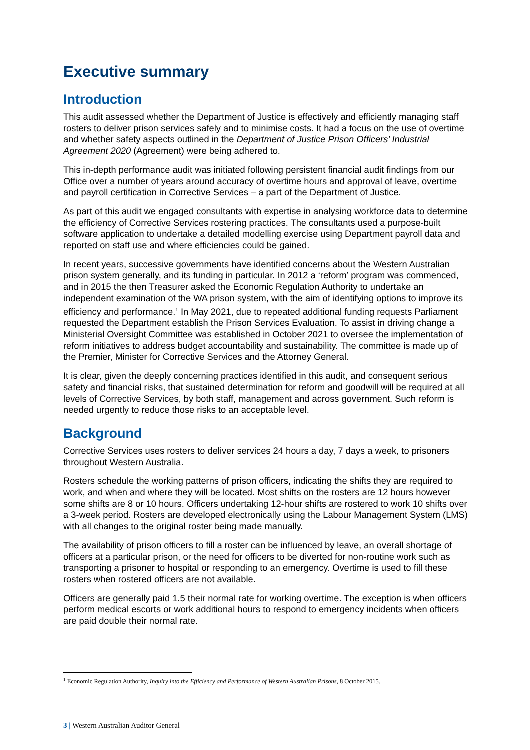Executive summary
Introduction
This audit assessed whether the Department of Justice is effectively and efficiently managing staff rosters to deliver prison services safely and to minimise costs. It had a focus on the use of overtime and whether safety aspects outlined in the Department of Justice Prison Officers’ Industrial Agreement 2020 (Agreement) were being adhered to.
This in-depth performance audit was initiated following persistent financial audit findings from our Office over a number of years around accuracy of overtime hours and approval of leave, overtime and payroll certification in Corrective Services – a part of the Department of Justice.
As part of this audit we engaged consultants with expertise in analysing workforce data to determine the efficiency of Corrective Services rostering practices. The consultants used a purpose-built software application to undertake a detailed modelling exercise using Department payroll data and reported on staff use and where efficiencies could be gained.
In recent years, successive governments have identified concerns about the Western Australian prison system generally, and its funding in particular. In 2012 a ‘reform’ program was commenced, and in 2015 the then Treasurer asked the Economic Regulation Authority to undertake an independent examination of the WA prison system, with the aim of identifying options to improve its efficiency and performance.<sup>1</sup> In May 2021, due to repeated additional funding requests Parliament requested the Department establish the Prison Services Evaluation. To assist in driving change a Ministerial Oversight Committee was established in October 2021 to oversee the implementation of reform initiatives to address budget accountability and sustainability. The committee is made up of the Premier, Minister for Corrective Services and the Attorney General.
It is clear, given the deeply concerning practices identified in this audit, and consequent serious safety and financial risks, that sustained determination for reform and goodwill will be required at all levels of Corrective Services, by both staff, management and across government. Such reform is needed urgently to reduce those risks to an acceptable level.
Background
Corrective Services uses rosters to deliver services 24 hours a day, 7 days a week, to prisoners throughout Western Australia.
Rosters schedule the working patterns of prison officers, indicating the shifts they are required to work, and when and where they will be located. Most shifts on the rosters are 12 hours however some shifts are 8 or 10 hours. Officers undertaking 12-hour shifts are rostered to work 10 shifts over a 3-week period. Rosters are developed electronically using the Labour Management System (LMS) with all changes to the original roster being made manually.
The availability of prison officers to fill a roster can be influenced by leave, an overall shortage of officers at a particular prison, or the need for officers to be diverted for non-routine work such as transporting a prisoner to hospital or responding to an emergency. Overtime is used to fill these rosters when rostered officers are not available.
Officers are generally paid 1.5 their normal rate for working overtime. The exception is when officers perform medical escorts or work additional hours to respond to emergency incidents when officers are paid double their normal rate.
<sup>1</sup> Economic Regulation Authority, Inquiry into the Efficiency and Performance of Western Australian Prisons, 8 October 2015.
3 | Western Australian Auditor General